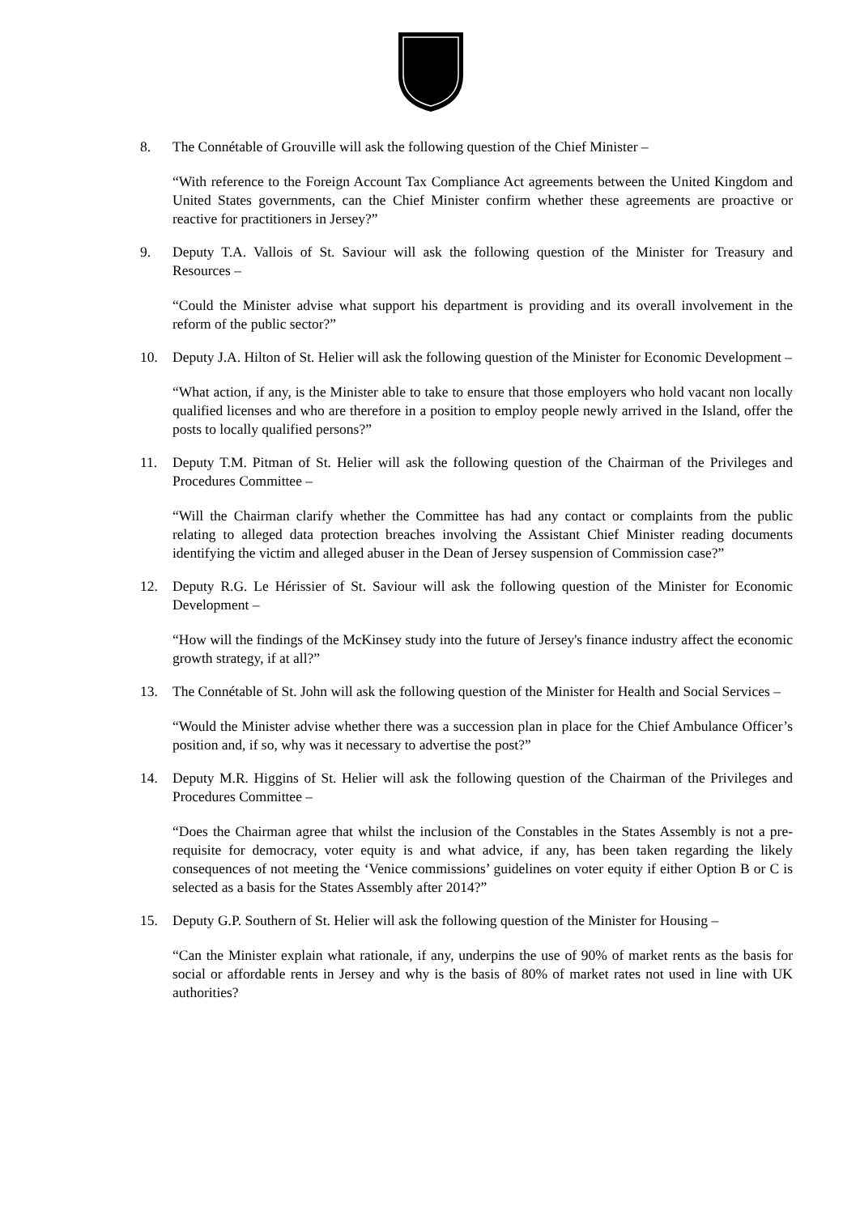8. The Connétable of Grouville will ask the following question of the Chief Minister –
“With reference to the Foreign Account Tax Compliance Act agreements between the United Kingdom and United States governments, can the Chief Minister confirm whether these agreements are proactive or reactive for practitioners in Jersey?”
9. Deputy T.A. Vallois of St. Saviour will ask the following question of the Minister for Treasury and Resources –
“Could the Minister advise what support his department is providing and its overall involvement in the reform of the public sector?”
10. Deputy J.A. Hilton of St. Helier will ask the following question of the Minister for Economic Development –
“What action, if any, is the Minister able to take to ensure that those employers who hold vacant non locally qualified licenses and who are therefore in a position to employ people newly arrived in the Island, offer the posts to locally qualified persons?”
11. Deputy T.M. Pitman of St. Helier will ask the following question of the Chairman of the Privileges and Procedures Committee –
“Will the Chairman clarify whether the Committee has had any contact or complaints from the public relating to alleged data protection breaches involving the Assistant Chief Minister reading documents identifying the victim and alleged abuser in the Dean of Jersey suspension of Commission case?”
12. Deputy R.G. Le Hérissier of St. Saviour will ask the following question of the Minister for Economic Development –
“How will the findings of the McKinsey study into the future of Jersey's finance industry affect the economic growth strategy, if at all?”
13. The Connétable of St. John will ask the following question of the Minister for Health and Social Services –
“Would the Minister advise whether there was a succession plan in place for the Chief Ambulance Officer’s position and, if so, why was it necessary to advertise the post?”
14. Deputy M.R. Higgins of St. Helier will ask the following question of the Chairman of the Privileges and Procedures Committee –
“Does the Chairman agree that whilst the inclusion of the Constables in the States Assembly is not a pre-requisite for democracy, voter equity is and what advice, if any, has been taken regarding the likely consequences of not meeting the ‘Venice commissions’ guidelines on voter equity if either Option B or C is selected as a basis for the States Assembly after 2014?”
15. Deputy G.P. Southern of St. Helier will ask the following question of the Minister for Housing –
“Can the Minister explain what rationale, if any, underpins the use of 90% of market rents as the basis for social or affordable rents in Jersey and why is the basis of 80% of market rates not used in line with UK authorities?